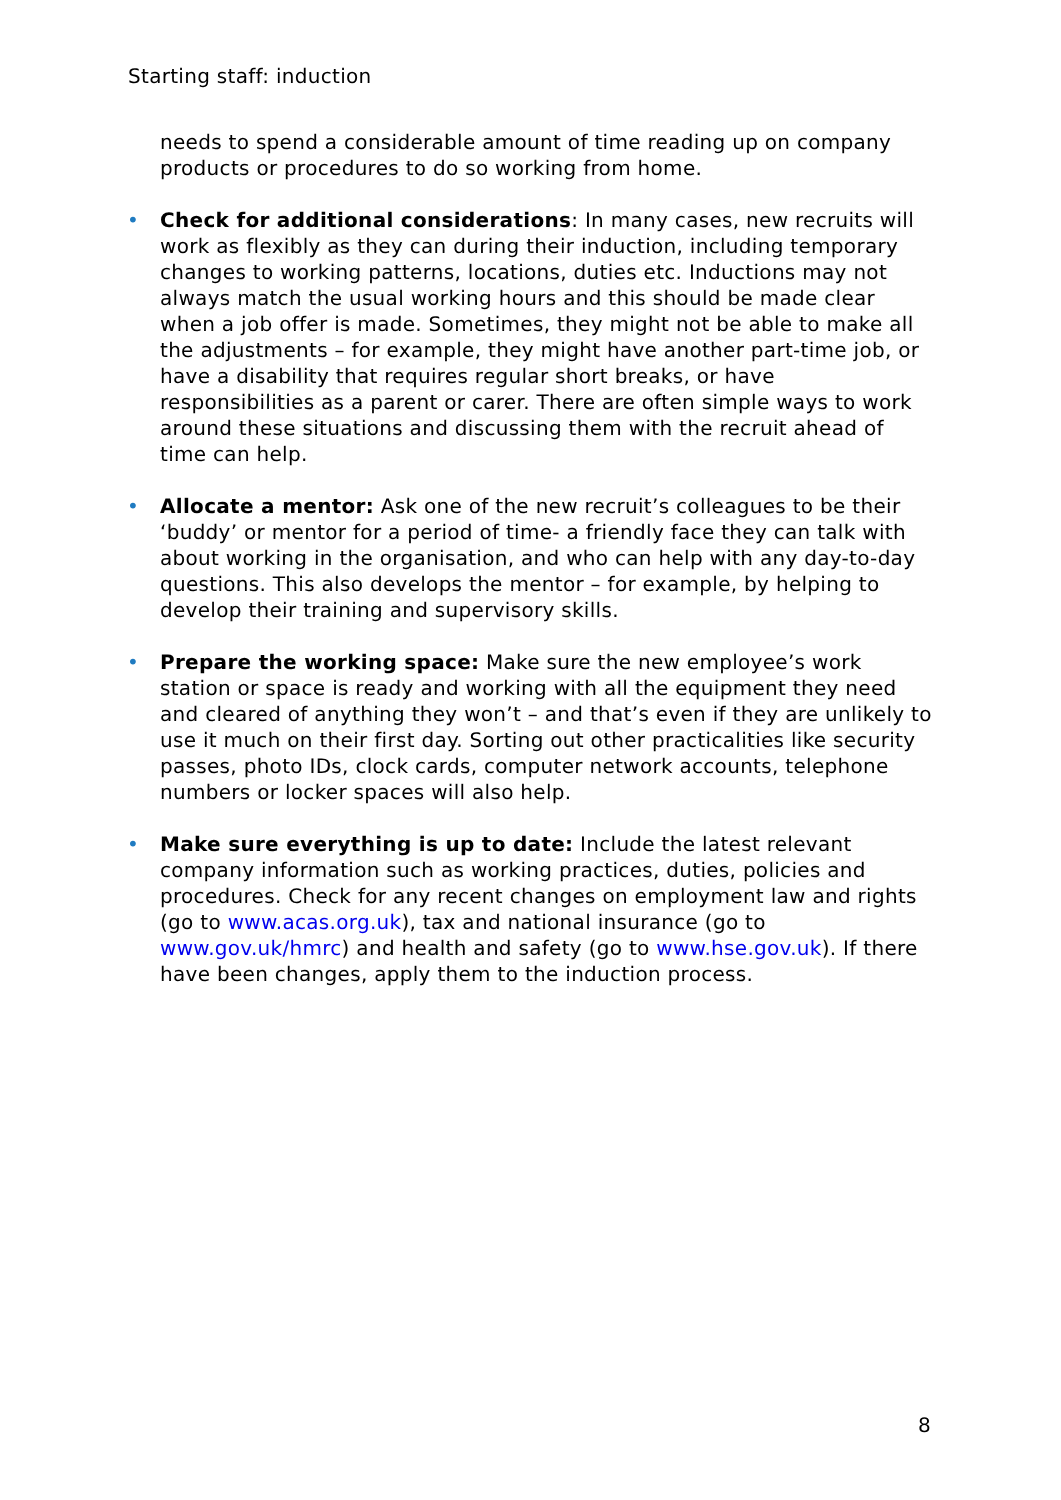Starting staff: induction
needs to spend a considerable amount of time reading up on company products or procedures to do so working from home.
• Check for additional considerations: In many cases, new recruits will work as flexibly as they can during their induction, including temporary changes to working patterns, locations, duties etc. Inductions may not always match the usual working hours and this should be made clear when a job offer is made. Sometimes, they might not be able to make all the adjustments – for example, they might have another part-time job, or have a disability that requires regular short breaks, or have responsibilities as a parent or carer. There are often simple ways to work around these situations and discussing them with the recruit ahead of time can help.
• Allocate a mentor: Ask one of the new recruit’s colleagues to be their ‘buddy’ or mentor for a period of time- a friendly face they can talk with about working in the organisation, and who can help with any day-to-day questions. This also develops the mentor – for example, by helping to develop their training and supervisory skills.
• Prepare the working space: Make sure the new employee’s work station or space is ready and working with all the equipment they need and cleared of anything they won’t – and that’s even if they are unlikely to use it much on their first day. Sorting out other practicalities like security passes, photo IDs, clock cards, computer network accounts, telephone numbers or locker spaces will also help.
• Make sure everything is up to date: Include the latest relevant company information such as working practices, duties, policies and procedures. Check for any recent changes on employment law and rights (go to www.acas.org.uk), tax and national insurance (go to www.gov.uk/hmrc) and health and safety (go to www.hse.gov.uk). If there have been changes, apply them to the induction process.
8